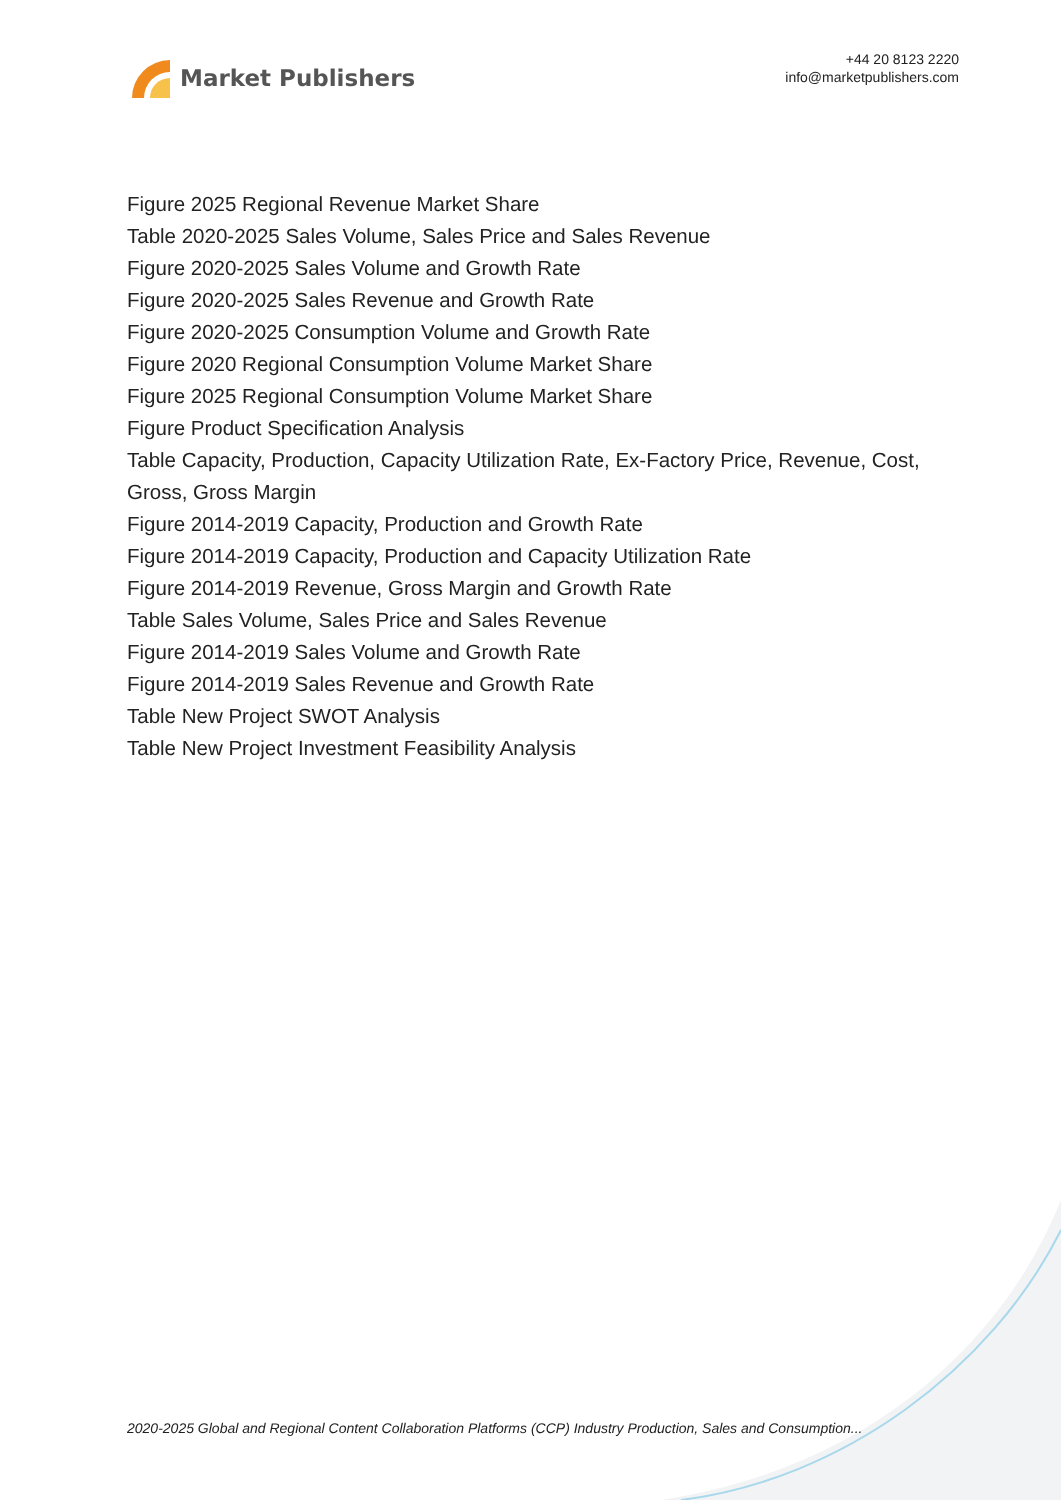Market Publishers
+44 20 8123 2220
info@marketpublishers.com
Figure 2025 Regional Revenue Market Share
Table 2020-2025 Sales Volume, Sales Price and Sales Revenue
Figure 2020-2025 Sales Volume and Growth Rate
Figure 2020-2025 Sales Revenue and Growth Rate
Figure 2020-2025 Consumption Volume and Growth Rate
Figure 2020 Regional Consumption Volume Market Share
Figure 2025 Regional Consumption Volume Market Share
Figure Product Specification Analysis
Table Capacity, Production, Capacity Utilization Rate, Ex-Factory Price, Revenue, Cost, Gross, Gross Margin
Figure 2014-2019 Capacity, Production and Growth Rate
Figure 2014-2019 Capacity, Production and Capacity Utilization Rate
Figure 2014-2019 Revenue, Gross Margin and Growth Rate
Table Sales Volume, Sales Price and Sales Revenue
Figure 2014-2019 Sales Volume and Growth Rate
Figure 2014-2019 Sales Revenue and Growth Rate
Table New Project SWOT Analysis
Table New Project Investment Feasibility Analysis
2020-2025 Global and Regional Content Collaboration Platforms (CCP) Industry Production, Sales and Consumption...